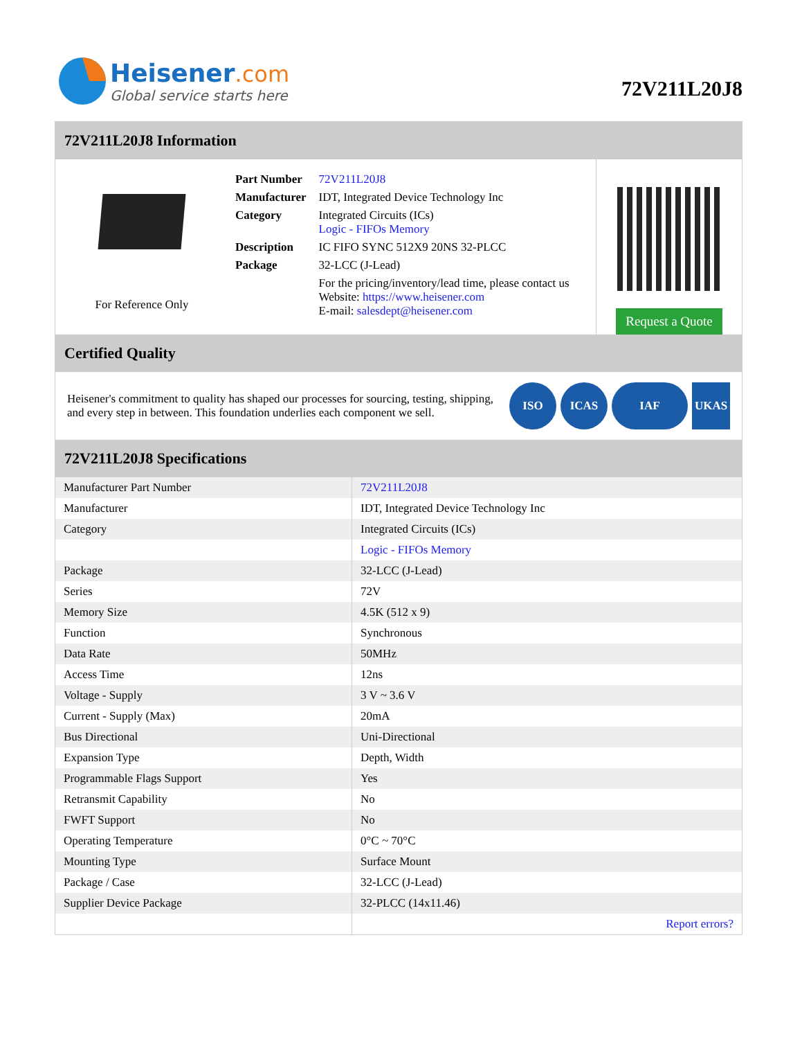Heisener.com
Global service starts here
72V211L20J8
72V211L20J8 Information
For Reference Only
| Part Number | 72V211L20J8 |
| Manufacturer | IDT, Integrated Device Technology Inc |
| Category | Integrated Circuits (ICs) Logic - FIFOs Memory |
| Description | IC FIFO SYNC 512X9 20NS 32-PLCC |
| Package | 32-LCC (J-Lead) |
| | For the pricing/inventory/lead time, please contact us Website: https://www.heisener.com E-mail: salesdept@heisener.com |
Request a Quote
Certified Quality
Heisener's commitment to quality has shaped our processes for sourcing, testing, shipping, and every step in between. This foundation underlies each component we sell.
ISO ICAS IAF UKAS
72V211L20J8 Specifications
| Manufacturer Part Number | 72V211L20J8 |
| Manufacturer | IDT, Integrated Device Technology Inc |
| Category | Integrated Circuits (ICs) |
| | Logic - FIFOs Memory |
| Package | 32-LCC (J-Lead) |
| Series | 72V |
| Memory Size | 4.5K (512 x 9) |
| Function | Synchronous |
| Data Rate | 50MHz |
| Access Time | 12ns |
| Voltage - Supply | 3 V ~ 3.6 V |
| Current - Supply (Max) | 20mA |
| Bus Directional | Uni-Directional |
| Expansion Type | Depth, Width |
| Programmable Flags Support | Yes |
| Retransmit Capability | No |
| FWFT Support | No |
| Operating Temperature | 0°C ~ 70°C |
| Mounting Type | Surface Mount |
| Package / Case | 32-LCC (J-Lead) |
| Supplier Device Package | 32-PLCC (14x11.46) |
| | Report errors? |